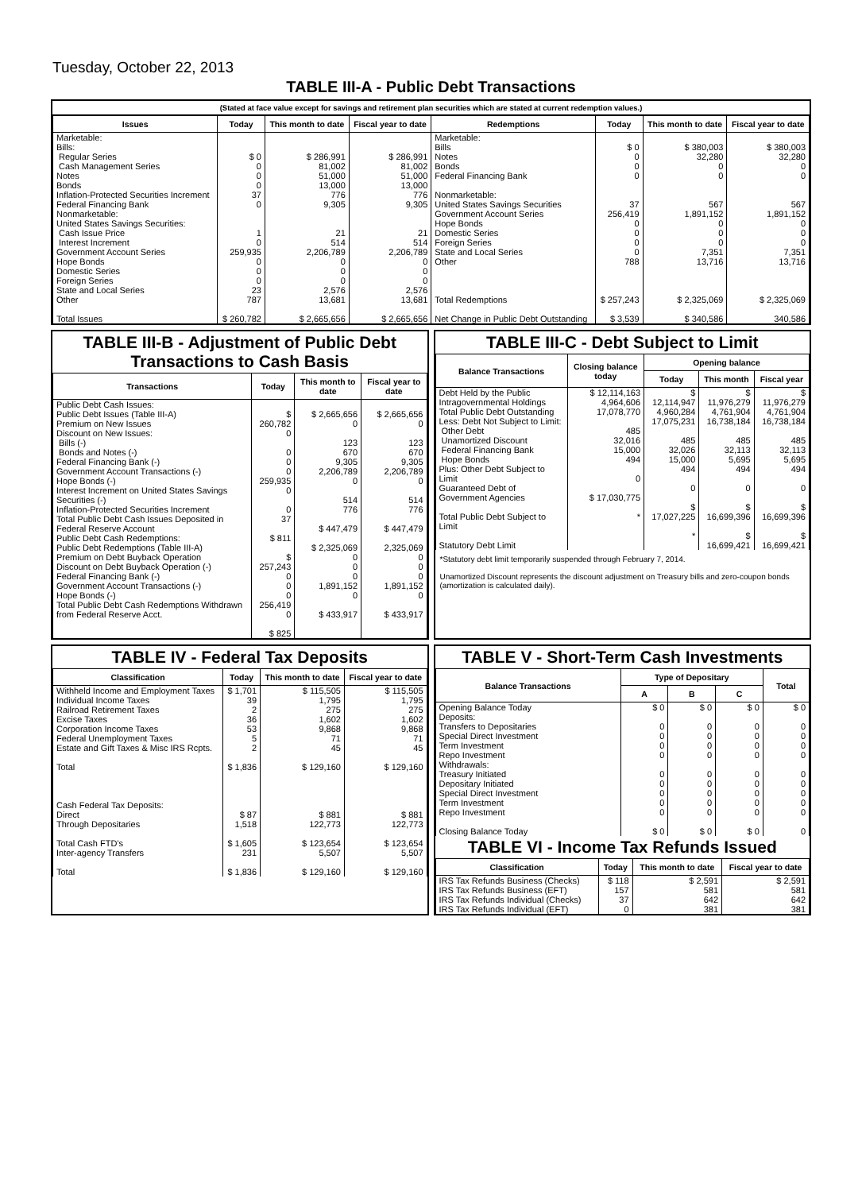Tuesday, October 22, 2013
TABLE III-A - Public Debt Transactions
(Stated at face value except for savings and retirement plan securities which are stated at current redemption values.)
| Issues | Today | This month to date | Fiscal year to date | Redemptions | Today | This month to date | Fiscal year to date |
| --- | --- | --- | --- | --- | --- | --- | --- |
| Marketable: Bills: Regular Series Cash Management Series Notes Bonds Inflation-Protected Securities Increment Federal Financing Bank Nonmarketable: United States Savings Securities: Cash Issue Price Interest Increment Government Account Series Hope Bonds Domestic Series Foreign Series State and Local Series Other Total Issues | $ 0 0 0 0 37 0 1 0 259,935 0 0 0 23 787 $ 260,782 | $ 286,991 81,002 51,000 13,000 776 9,305 21 514 2,206,789 0 0 0 2,576 13,681 $ 2,665,656 | $ 286,991 81,002 51,000 13,000 776 9,305 21 514 2,206,789 0 0 0 2,576 13,681 $ 2,665,656 | Marketable: Bills Notes Bonds Federal Financing Bank Nonmarketable: United States Savings Securities Government Account Series Hope Bonds Domestic Series Foreign Series State and Local Series Other Total Redemptions Net Change in Public Debt Outstanding | $ 0 0 0 0 37 256,419 0 0 0 0 788 $ 257,243 $ 3,539 | $ 380,003 32,280 0 0 567 1,891,152 0 0 0 7,351 13,716 $ 2,325,069 $ 340,586 | $ 380,003 32,280 0 0 567 1,891,152 0 0 0 7,351 13,716 $ 2,325,069 340,586 |
TABLE III-B - Adjustment of Public Debt Transactions to Cash Basis
| Transactions | Today | This month to date | Fiscal year to date |
| --- | --- | --- | --- |
| Public Debt Cash Issues: Public Debt Issues (Table III-A) Premium on New Issues Discount on New Issues: Bills (-) Bonds and Notes (-) Federal Financing Bank (-) Government Account Transactions (-) Hope Bonds (-) Interest Increment on United States Savings Securities (-) Inflation-Protected Securities Increment Total Public Debt Cash Issues Deposited in Federal Reserve Account Public Debt Cash Redemptions: Public Debt Redemptions (Table III-A) Premium on Debt Buyback Operation Discount on Debt Buyback Operation (-) Federal Financing Bank (-) Government Account Transactions (-) Hope Bonds (-) Total Public Debt Cash Redemptions Withdrawn from Federal Reserve Acct. | $ 260,782 0 0 0 0 259,935 0 0 37 $ 811 $ 257,243 0 0 0 256,419 0 $ 825 | $ 2,665,656 0 123 670 9,305 2,206,789 0 514 776 $ 447,479 $ 2,325,069 0 0 0 1,891,152 0 $ 433,917 | $ 2,665,656 0 123 670 9,305 2,206,789 0 514 776 $ 447,479 2,325,069 0 0 0 1,891,152 0 $ 433,917 |
TABLE III-C - Debt Subject to Limit
| Balance Transactions | Closing balance today | Opening balance | | |
| --- | --- | --- | --- | --- |
| | | Today | This month | Fiscal year |
| Debt Held by the Public Intragovernmental Holdings Total Public Debt Outstanding Less: Debt Not Subject to Limit: Other Debt Unamortized Discount Federal Financing Bank Hope Bonds Plus: Other Debt Subject to Limit Guaranteed Debt of Government Agencies Total Public Debt Subject to Limit Statutory Debt Limit | $ 12,114,163 4,964,606 17,078,770 485 32,016 15,000 494 0 $ 17,030,775 * | $ 12,114,947 4,960,284 17,075,231 485 32,026 15,000 494 0 $ 17,027,225 * | $ 11,976,279 4,761,904 16,738,184 485 32,113 5,695 494 0 $ 16,699,396 $ 16,699,421 | $ 11,976,279 4,761,904 16,738,184 485 32,113 5,695 494 0 $ 16,699,396 $ 16,699,421 |
*Statutory debt limit temporarily suspended through February 7, 2014.
Unamortized Discount represents the discount adjustment on Treasury bills and zero-coupon bonds (amortization is calculated daily).
TABLE IV - Federal Tax Deposits
| Classification | Today | This month to date | Fiscal year to date |
| --- | --- | --- | --- |
| Withheld Income and Employment Taxes Individual Income Taxes Railroad Retirement Taxes Excise Taxes Corporation Income Taxes Federal Unemployment Taxes Estate and Gift Taxes & Misc IRS Rcpts. Total Cash Federal Tax Deposits: Direct Through Depositaries Total Cash FTD's Inter-agency Transfers Total | $ 1,701 39 2 36 53 5 2 $ 1,836 $ 87 1,518 $ 1,605 231 $ 1,836 | $ 115,505 1,795 275 1,602 9,868 71 45 $ 129,160 $ 881 122,773 $ 123,654 5,507 $ 129,160 | $ 115,505 1,795 275 1,602 9,868 71 45 $ 129,160 $ 881 122,773 $ 123,654 5,507 $ 129,160 |
TABLE V - Short-Term Cash Investments
| Balance Transactions | Type of Depositary | | | Total |
| --- | --- | --- | --- | --- |
| | A | B | C | |
| Opening Balance Today Deposits: Transfers to Depositaries Special Direct Investment Term Investment Repo Investment Withdrawals: Treasury Initiated Depositary Initiated Special Direct Investment Term Investment Repo Investment Closing Balance Today | $ 0 0 0 0 0 0 0 0 0 0 $ 0 | $ 0 0 0 0 0 0 0 0 0 0 $ 0 | $ 0 0 0 0 0 0 0 0 0 0 $ 0 | $ 0 0 0 0 0 0 0 0 0 0 0 |
TABLE VI - Income Tax Refunds Issued
| Classification | Today | This month to date | Fiscal year to date |
| --- | --- | --- | --- |
| IRS Tax Refunds Business (Checks) IRS Tax Refunds Business (EFT) IRS Tax Refunds Individual (Checks) IRS Tax Refunds Individual (EFT) | $ 118 157 37 0 | $ 2,591 581 642 381 | $ 2,591 581 642 381 |